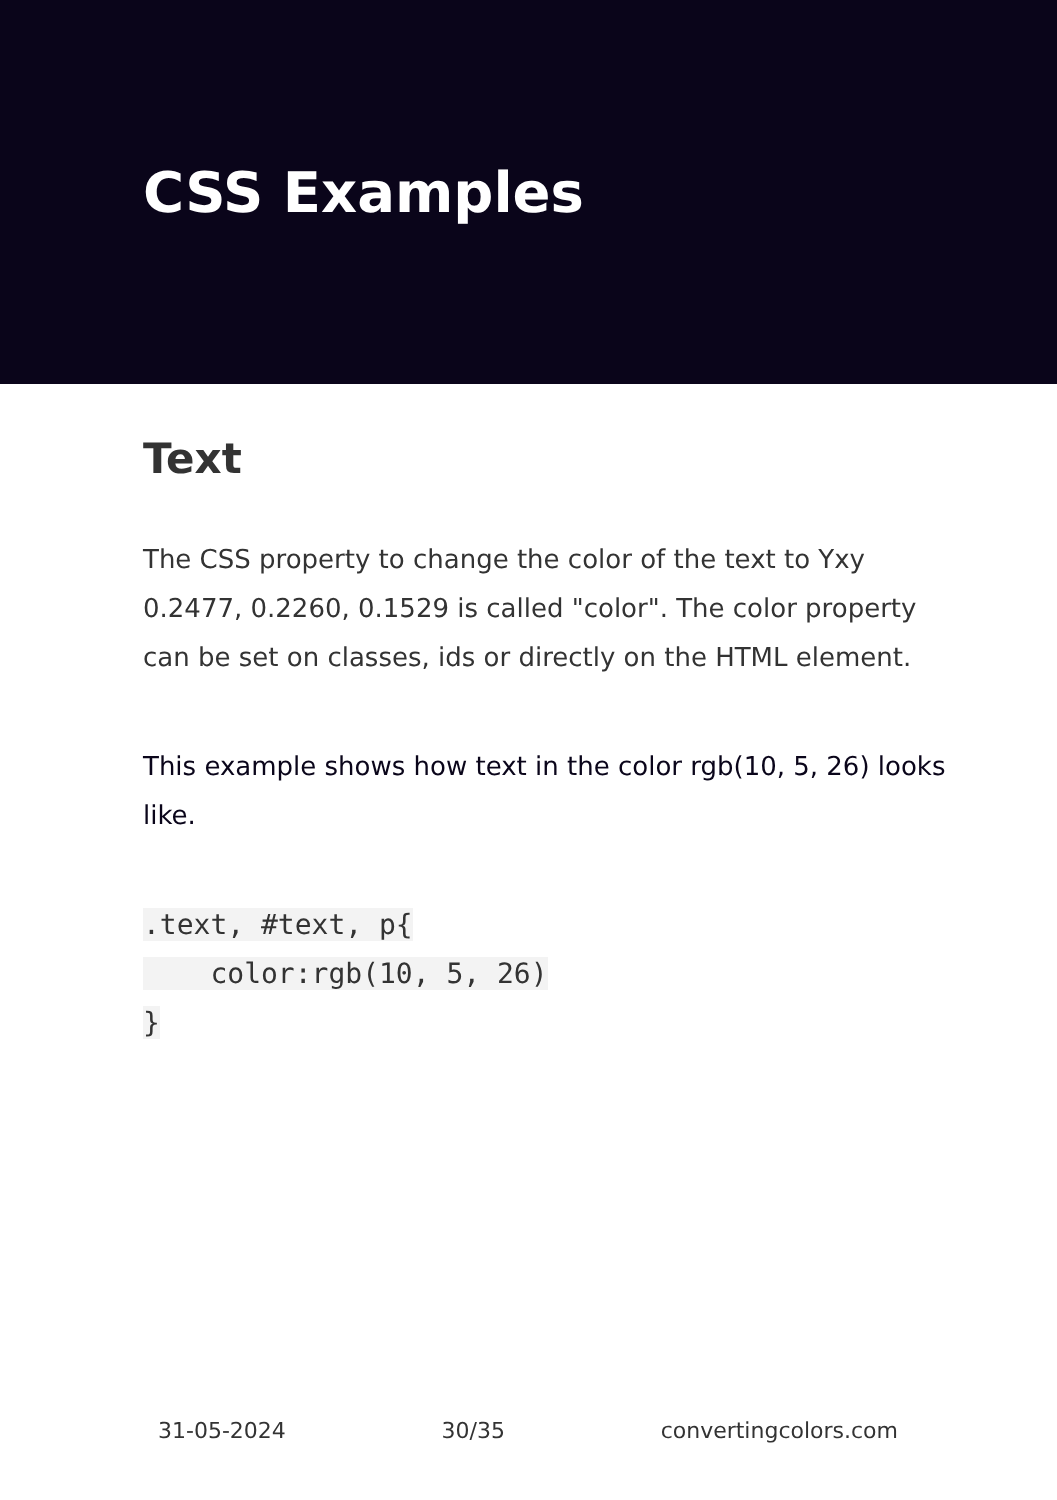CSS Examples
Text
The CSS property to change the color of the text to Yxy 0.2477, 0.2260, 0.1529 is called "color". The color property can be set on classes, ids or directly on the HTML element.
This example shows how text in the color rgb(10, 5, 26) looks like.
.text, #text, p{
    color:rgb(10, 5, 26)
}
31-05-2024 30/35 convertingcolors.com